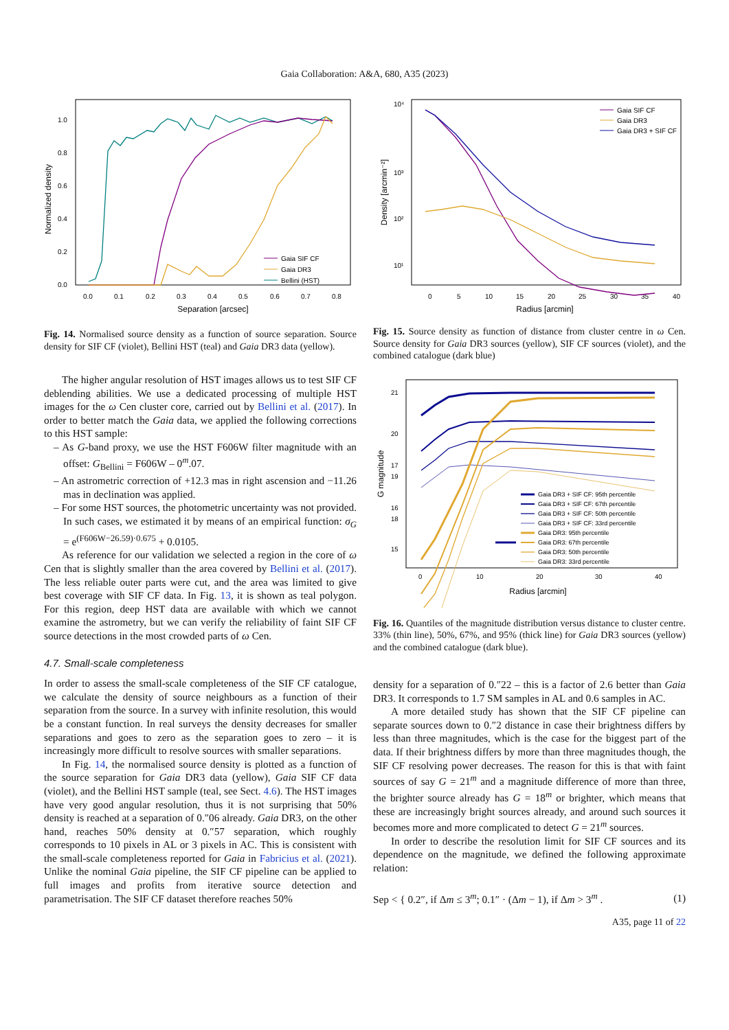Gaia Collaboration: A&A, 680, A35 (2023)
Normalized density
0.0
0.2
0.4
0.6
0.8
1.0
0.0
0.1
0.2
0.3
0.4
0.5
0.6
0.7
0.8
Separation [arcsec]
Gaia SIF CF
Gaia DR3
Bellini (HST)
Fig. 14. Normalised source density as a function of source separation. Source density for SIF CF (violet), Bellini HST (teal) and Gaia DR3 data (yellow).
The higher angular resolution of HST images allows us to test SIF CF deblending abilities. We use a dedicated processing of multiple HST images for the ω Cen cluster core, carried out by Bellini et al. (2017). In order to better match the Gaia data, we applied the following corrections to this HST sample:
– As G-band proxy, we use the HST F606W filter magnitude with an offset: G<sub>Bellini</sub> = F606W – 0<sup>m</sup>.07.
– An astrometric correction of +12.3 mas in right ascension and −11.26 mas in declination was applied.
– For some HST sources, the photometric uncertainty was not provided. In such cases, we estimated it by means of an empirical function: σ<sub>G</sub> = e<sup>(F606W−26.59)·0.675</sup> + 0.0105.
As reference for our validation we selected a region in the core of ω Cen that is slightly smaller than the area covered by Bellini et al. (2017). The less reliable outer parts were cut, and the area was limited to give best coverage with SIF CF data. In Fig. 13, it is shown as teal polygon. For this region, deep HST data are available with which we cannot examine the astrometry, but we can verify the reliability of faint SIF CF source detections in the most crowded parts of ω Cen.
4.7. Small-scale completeness
In order to assess the small-scale completeness of the SIF CF catalogue, we calculate the density of source neighbours as a function of their separation from the source. In a survey with infinite resolution, this would be a constant function. In real surveys the density decreases for smaller separations and goes to zero as the separation goes to zero – it is increasingly more difficult to resolve sources with smaller separations.
In Fig. 14, the normalised source density is plotted as a function of the source separation for Gaia DR3 data (yellow), Gaia SIF CF data (violet), and the Bellini HST sample (teal, see Sect. 4.6). The HST images have very good angular resolution, thus it is not surprising that 50% density is reached at a separation of 0.″06 already. Gaia DR3, on the other hand, reaches 50% density at 0.″57 separation, which roughly corresponds to 10 pixels in AL or 3 pixels in AC. This is consistent with the small-scale completeness reported for Gaia in Fabricius et al. (2021). Unlike the nominal Gaia pipeline, the SIF CF pipeline can be applied to full images and profits from iterative source detection and parametrisation. The SIF CF dataset therefore reaches 50%
Density [arcmin⁻²]
10⁴
10³
10²
10¹
0
5
10
15
20
25
30
35
40
Radius [arcmin]
Gaia SIF CF
Gaia DR3
Gaia DR3 + SIF CF
Fig. 15. Source density as function of distance from cluster centre in ω Cen. Source density for Gaia DR3 sources (yellow), SIF CF sources (violet), and the combined catalogue (dark blue)
G magnitude
21
20
19
18
17
16
15
0
10
20
30
40
Radius [arcmin]
Gaia DR3 + SIF CF: 95th percentile
Gaia DR3 + SIF CF: 67th percentile
Gaia DR3 + SIF CF: 50th percentile
Gaia DR3 + SIF CF: 33rd percentile
Gaia DR3: 95th percentile
Gaia DR3: 67th percentile
Gaia DR3: 50th percentile
Gaia DR3: 33rd percentile
Fig. 16. Quantiles of the magnitude distribution versus distance to cluster centre. 33% (thin line), 50%, 67%, and 95% (thick line) for Gaia DR3 sources (yellow) and the combined catalogue (dark blue).
density for a separation of 0.″22 – this is a factor of 2.6 better than Gaia DR3. It corresponds to 1.7 SM samples in AL and 0.6 samples in AC.
A more detailed study has shown that the SIF CF pipeline can separate sources down to 0.″2 distance in case their brightness differs by less than three magnitudes, which is the case for the biggest part of the data. If their brightness differs by more than three magnitudes though, the SIF CF resolving power decreases. The reason for this is that with faint sources of say G = 21<sup>m</sup> and a magnitude difference of more than three, the brighter source already has G = 18<sup>m</sup> or brighter, which means that these are increasingly bright sources already, and around such sources it becomes more and more complicated to detect G = 21<sup>m</sup> sources.
In order to describe the resolution limit for SIF CF sources and its dependence on the magnitude, we defined the following approximate relation:
Sep < { 0.2″, if Δm ≤ 3<sup>m</sup>; 0.1″ · (Δm − 1), if Δm > 3<sup>m</sup> .
(1)
A35, page 11 of 22